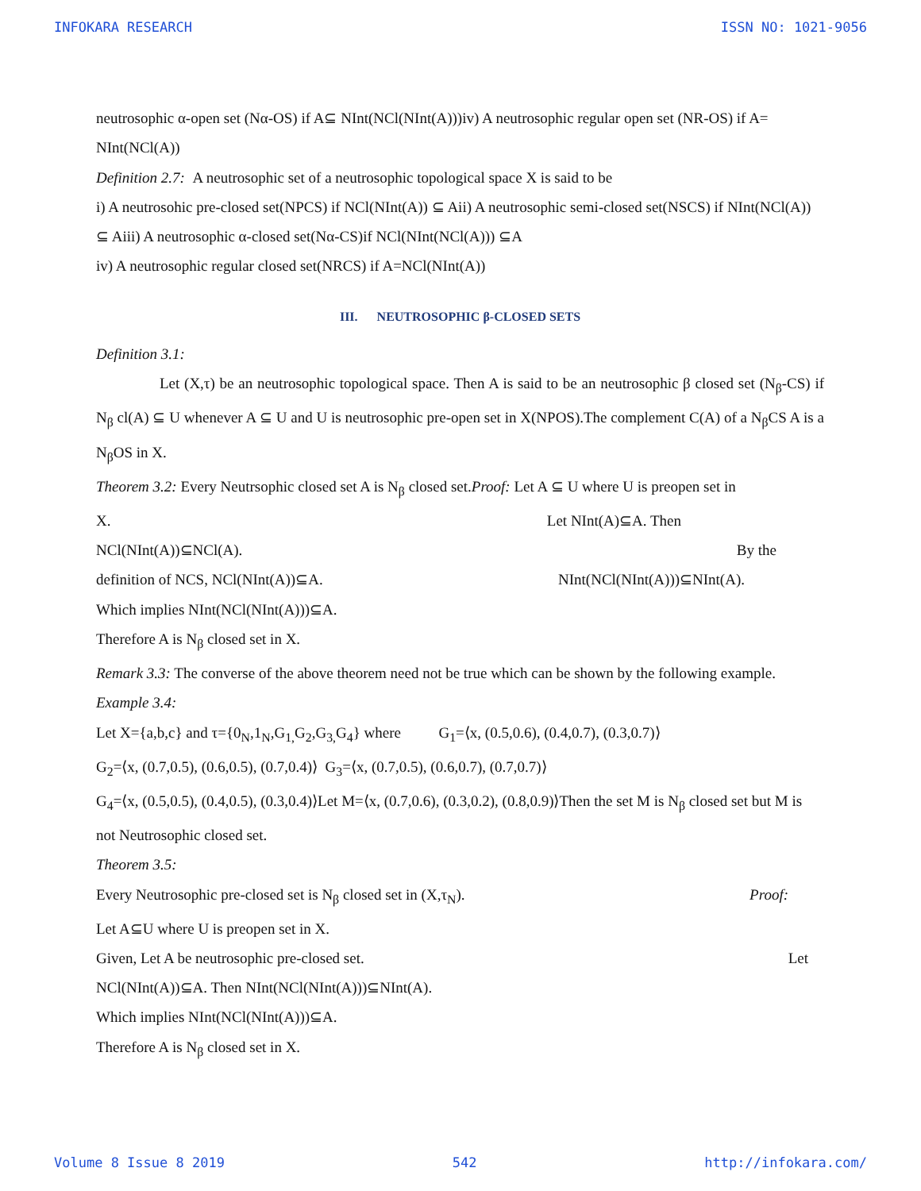INFOKARA RESEARCH ISSN NO: 1021-9056
neutrosophic α-open set (Nα-OS) if A⊆ NInt(NCl(NInt(A)))iv) A neutrosophic regular open set (NR-OS) if A= NInt(NCl(A))
Definition 2.7: A neutrosophic set of a neutrosophic topological space X is said to be
i) A neutrosohic pre-closed set(NPCS) if NCl(NInt(A)) ⊆ Aii) A neutrosophic semi-closed set(NSCS) if NInt(NCl(A)) ⊆ Aiii) A neutrosophic α-closed set(Nα-CS)if NCl(NInt(NCl(A))) ⊆A
iv) A neutrosophic regular closed set(NRCS) if A=NCl(NInt(A))
III. NEUTROSOPHIC β-CLOSED SETS
Definition 3.1:
Let (X,τ) be an neutrosophic topological space. Then A is said to be an neutrosophic β closed set (N<sub>β</sub>-CS) if N<sub>β</sub> cl(A) ⊆ U whenever A ⊆ U and U is neutrosophic pre-open set in X(NPOS).The complement C(A) of a N<sub>β</sub>CS A is a N<sub>β</sub>OS in X.
Theorem 3.2: Every Neutrsophic closed set A is N<sub>β</sub> closed set.Proof: Let A ⊆ U where U is preopen set in
X. Let NInt(A)⊆A. Then
NCl(NInt(A))⊆NCl(A). By the
definition of NCS, NCl(NInt(A))⊆A. NInt(NCl(NInt(A)))⊆NInt(A).
Which implies NInt(NCl(NInt(A)))⊆A.
Therefore A is N<sub>β</sub> closed set in X.
Remark 3.3: The converse of the above theorem need not be true which can be shown by the following example.
Example 3.4:
Let X={a,b,c} and τ={0<sub>N</sub>,1<sub>N</sub>,G<sub>1,</sub>G<sub>2</sub>,G<sub>3,</sub>G<sub>4</sub>} where G<sub>1</sub>=⟨x, (0.5,0.6), (0.4,0.7), (0.3,0.7)⟩
G<sub>2</sub>=⟨x, (0.7,0.5), (0.6,0.5), (0.7,0.4)⟩ G<sub>3</sub>=⟨x, (0.7,0.5), (0.6,0.7), (0.7,0.7)⟩
G<sub>4</sub>=⟨x, (0.5,0.5), (0.4,0.5), (0.3,0.4)⟩Let M=⟨x, (0.7,0.6), (0.3,0.2), (0.8,0.9)⟩Then the set M is N<sub>β</sub> closed set but M is not Neutrosophic closed set.
Theorem 3.5:
Every Neutrosophic pre-closed set is N<sub>β</sub> closed set in (X,τ<sub>N</sub>). Proof:
Let A⊆U where U is preopen set in X.
Given, Let A be neutrosophic pre-closed set. Let
NCl(NInt(A))⊆A. Then NInt(NCl(NInt(A)))⊆NInt(A).
Which implies NInt(NCl(NInt(A)))⊆A.
Therefore A is N<sub>β</sub> closed set in X.
Volume 8 Issue 8 2019 542 http://infokara.com/